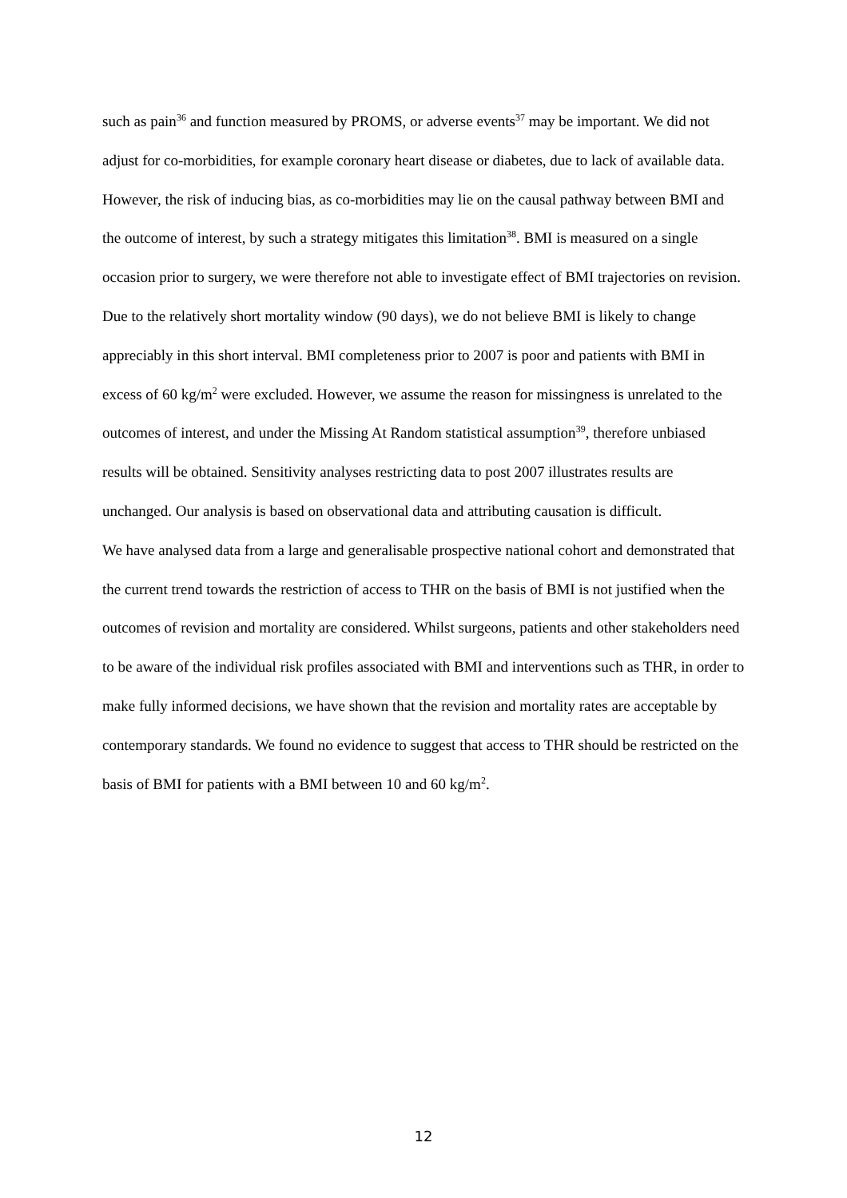such as pain<sup>36</sup> and function measured by PROMS, or adverse events<sup>37</sup> may be important. We did not adjust for co-morbidities, for example coronary heart disease or diabetes, due to lack of available data. However, the risk of inducing bias, as co-morbidities may lie on the causal pathway between BMI and the outcome of interest, by such a strategy mitigates this limitation<sup>38</sup>. BMI is measured on a single occasion prior to surgery, we were therefore not able to investigate effect of BMI trajectories on revision. Due to the relatively short mortality window (90 days), we do not believe BMI is likely to change appreciably in this short interval. BMI completeness prior to 2007 is poor and patients with BMI in excess of 60 kg/m<sup>2</sup> were excluded. However, we assume the reason for missingness is unrelated to the outcomes of interest, and under the Missing At Random statistical assumption<sup>39</sup>, therefore unbiased results will be obtained. Sensitivity analyses restricting data to post 2007 illustrates results are unchanged. Our analysis is based on observational data and attributing causation is difficult.
We have analysed data from a large and generalisable prospective national cohort and demonstrated that the current trend towards the restriction of access to THR on the basis of BMI is not justified when the outcomes of revision and mortality are considered. Whilst surgeons, patients and other stakeholders need to be aware of the individual risk profiles associated with BMI and interventions such as THR, in order to make fully informed decisions, we have shown that the revision and mortality rates are acceptable by contemporary standards. We found no evidence to suggest that access to THR should be restricted on the basis of BMI for patients with a BMI between 10 and 60 kg/m<sup>2</sup>.
12